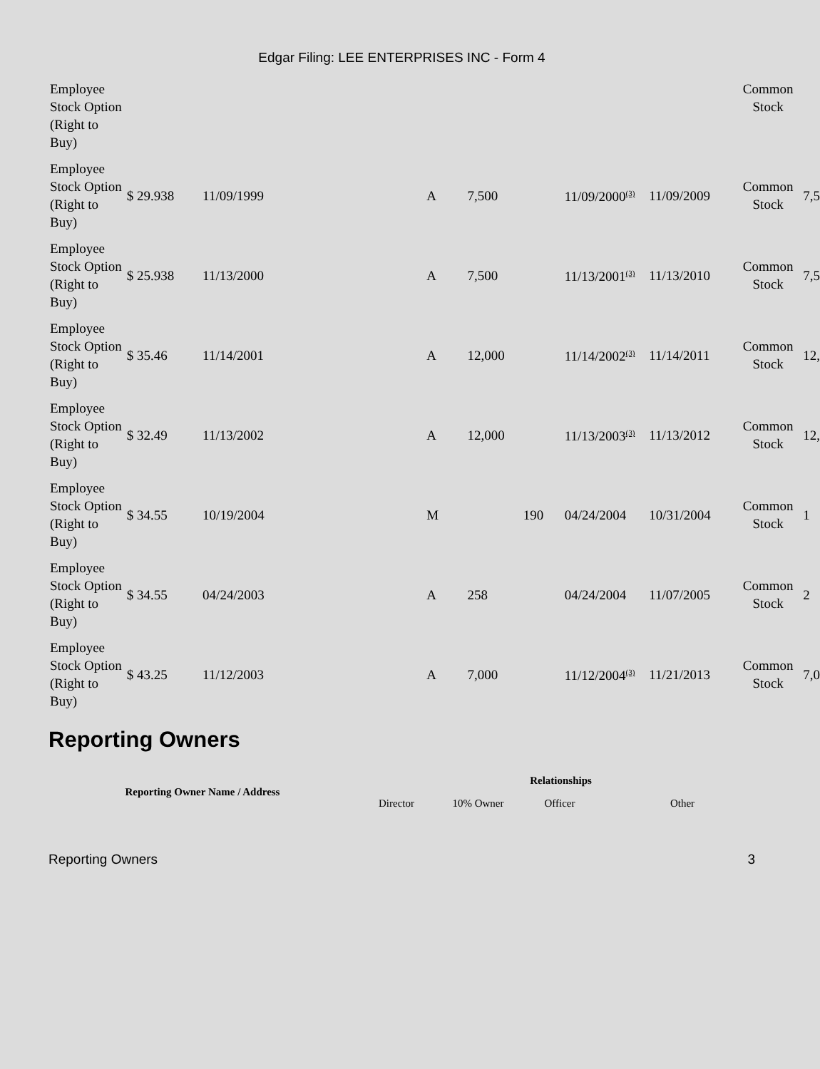Edgar Filing: LEE ENTERPRISES INC - Form 4
| Employee Stock Option (Right to Buy) | | | | | | | | | Common Stock | |
| Employee Stock Option (Right to Buy) | $ 29.938 | 11/09/1999 | | A | 7,500 | | 11/09/2000<sup>(3)</sup> | 11/09/2009 | Common Stock | 7,5 |
| Employee Stock Option (Right to Buy) | $ 25.938 | 11/13/2000 | | A | 7,500 | | 11/13/2001<sup>(3)</sup> | 11/13/2010 | Common Stock | 7,5 |
| Employee Stock Option (Right to Buy) | $ 35.46 | 11/14/2001 | | A | 12,000 | | 11/14/2002<sup>(3)</sup> | 11/14/2011 | Common Stock | 12, |
| Employee Stock Option (Right to Buy) | $ 32.49 | 11/13/2002 | | A | 12,000 | | 11/13/2003<sup>(3)</sup> | 11/13/2012 | Common Stock | 12, |
| Employee Stock Option (Right to Buy) | $ 34.55 | 10/19/2004 | | M | | 190 | 04/24/2004 | 10/31/2004 | Common Stock | 1 |
| Employee Stock Option (Right to Buy) | $ 34.55 | 04/24/2003 | | A | 258 | | 04/24/2004 | 11/07/2005 | Common Stock | 2 |
| Employee Stock Option (Right to Buy) | $ 43.25 | 11/12/2003 | | A | 7,000 | | 11/12/2004<sup>(3)</sup> | 11/21/2013 | Common Stock | 7,0 |
Reporting Owners
| Reporting Owner Name / Address | Relationships | | | |
| --- | --- | --- | --- | --- |
| | Director | 10% Owner | Officer | Other |
Reporting Owners 3